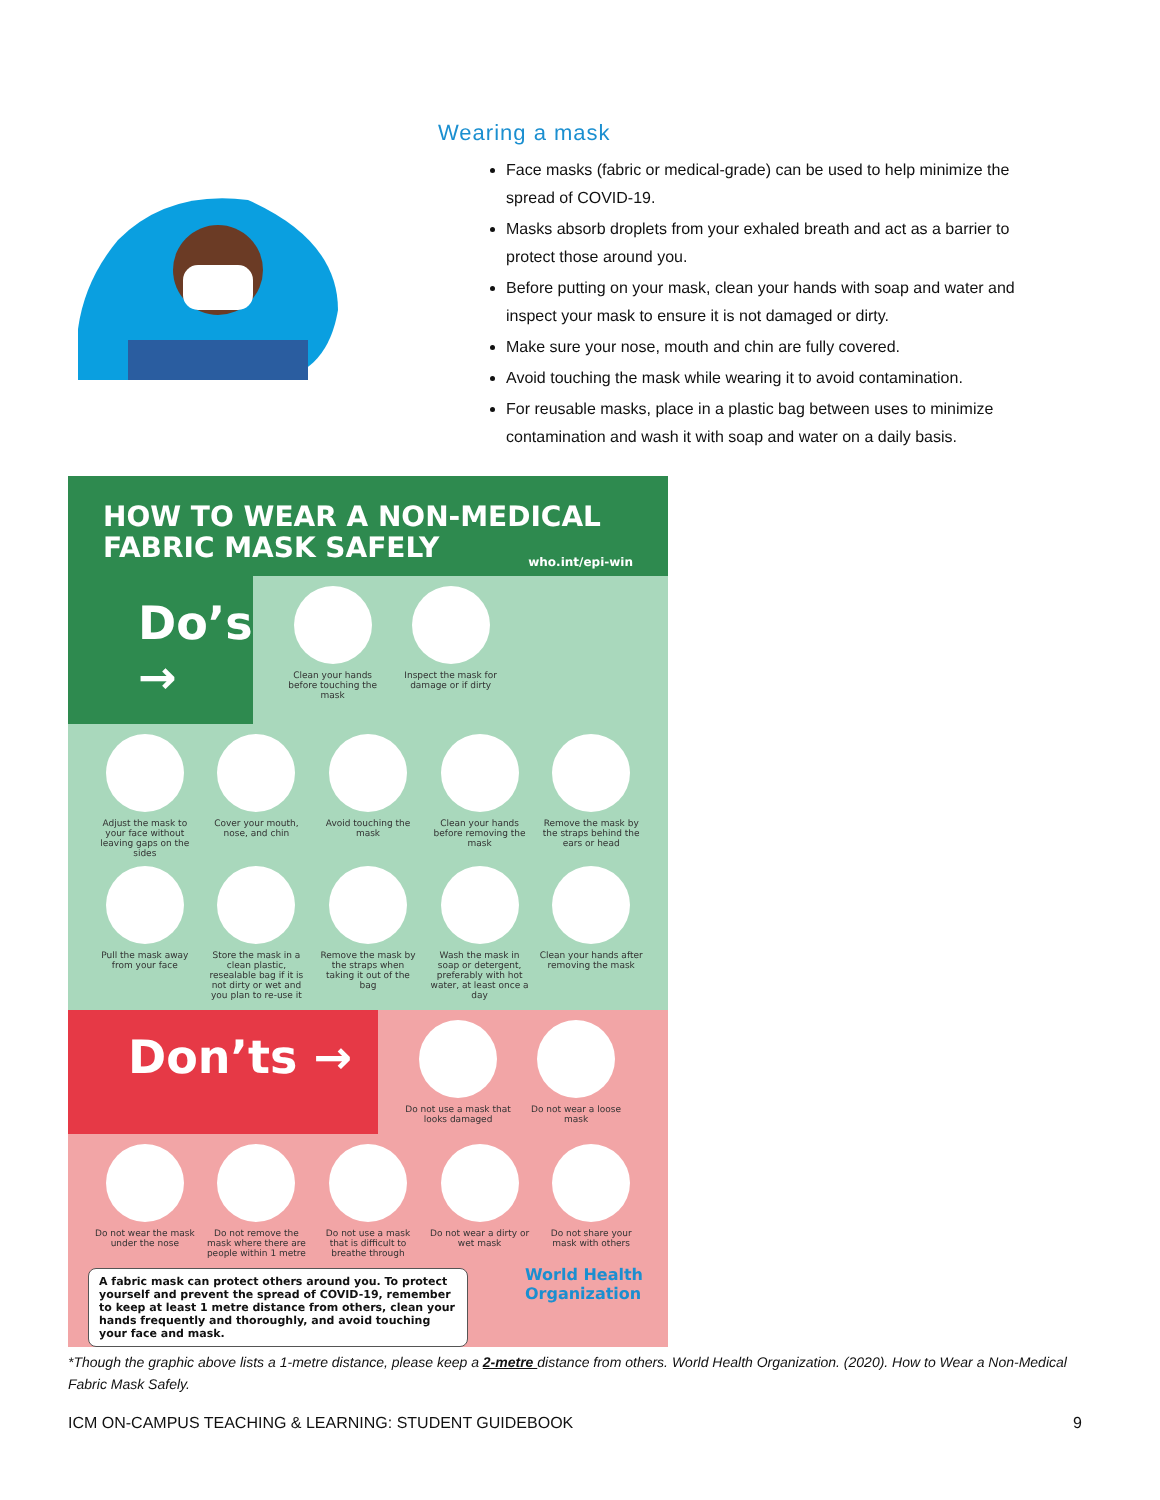Wearing a mask
Face masks (fabric or medical-grade) can be used to help minimize the spread of COVID-19.
Masks absorb droplets from your exhaled breath and act as a barrier to protect those around you.
Before putting on your mask, clean your hands with soap and water and inspect your mask to ensure it is not damaged or dirty.
Make sure your nose, mouth and chin are fully covered.
Avoid touching the mask while wearing it to avoid contamination.
For reusable masks, place in a plastic bag between uses to minimize contamination and wash it with soap and water on a daily basis.
HOW TO WEAR A NON-MEDICAL
FABRIC MASK SAFELY who.int/epi-win
Do’s →
Clean your hands before touching the mask
Inspect the mask for damage or if dirty
Adjust the mask to your face without leaving gaps on the sides
Cover your mouth, nose, and chin
Avoid touching the mask
Clean your hands before removing the mask
Remove the mask by the straps behind the ears or head
Pull the mask away from your face
Store the mask in a clean plastic, resealable bag if it is not dirty or wet and you plan to re-use it
Remove the mask by the straps when taking it out of the bag
Wash the mask in soap or detergent, preferably with hot water, at least once a day
Clean your hands after removing the mask
Don’ts →
Do not use a mask that looks damaged
Do not wear a loose mask
Do not wear the mask under the nose
Do not remove the mask where there are people within 1 metre
Do not use a mask that is difficult to breathe through
Do not wear a dirty or wet mask
Do not share your mask with others
A fabric mask can protect others around you. To protect yourself and prevent the spread of COVID-19, remember to keep at least 1 metre distance from others, clean your hands frequently and thoroughly, and avoid touching your face and mask.
World Health
Organization
*Though the graphic above lists a 1-metre distance, please keep a 2-metre distance from others. World Health Organization. (2020). How to Wear a Non-Medical Fabric Mask Safely.
ICM ON-CAMPUS TEACHING & LEARNING: STUDENT GUIDEBOOK 9